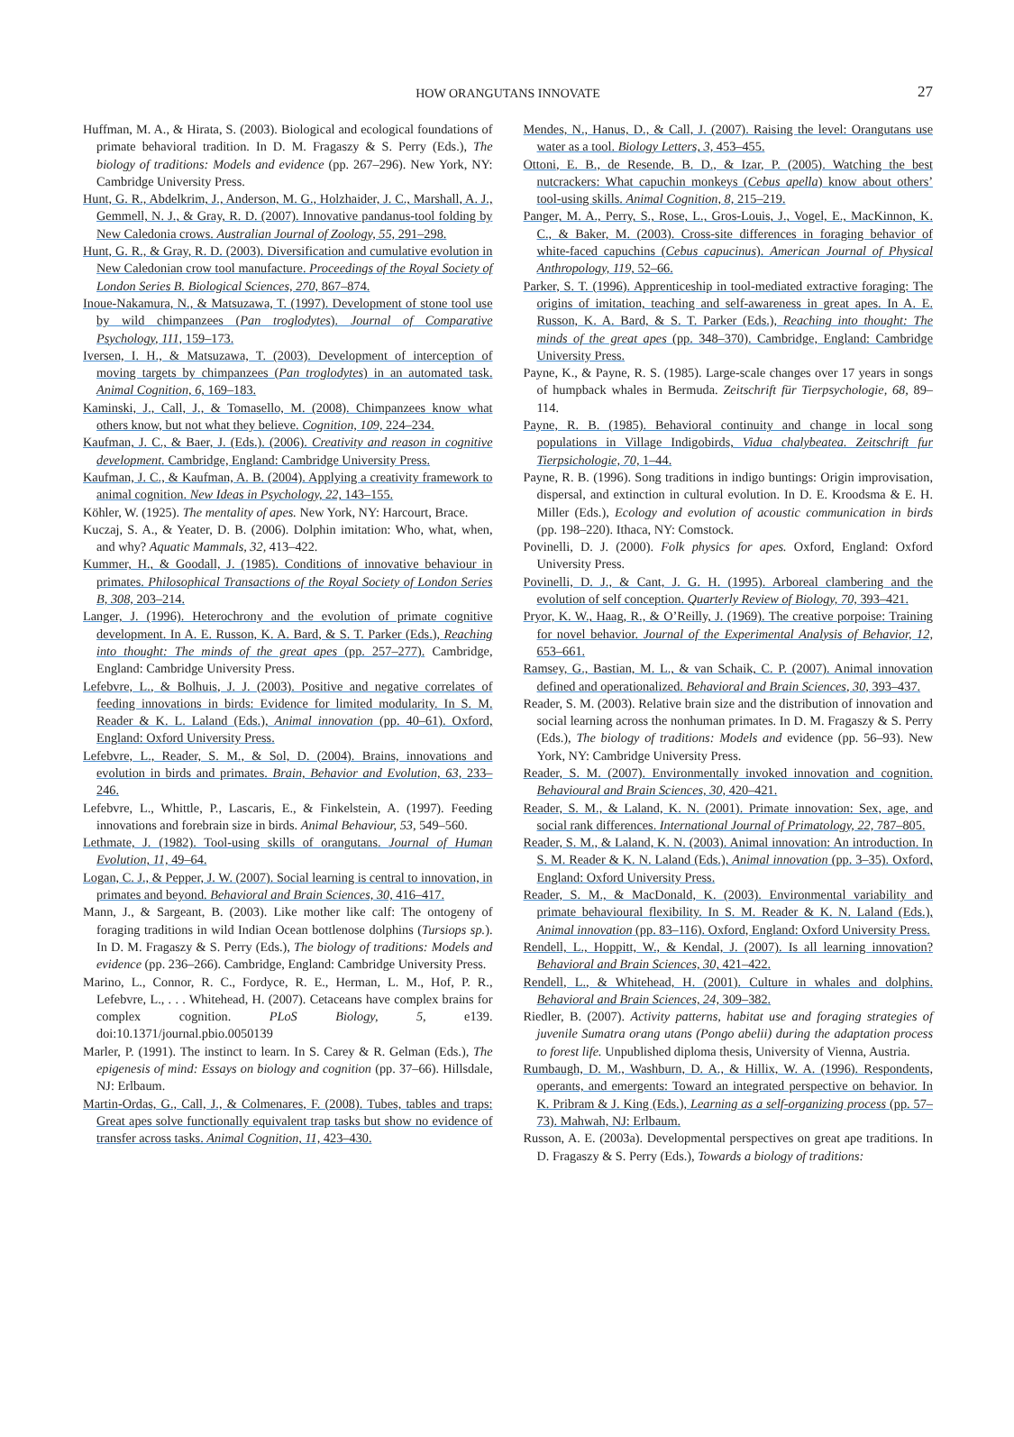HOW ORANGUTANS INNOVATE 27
Huffman, M. A., & Hirata, S. (2003). Biological and ecological foundations of primate behavioral tradition. In D. M. Fragaszy & S. Perry (Eds.), The biology of traditions: Models and evidence (pp. 267–296). New York, NY: Cambridge University Press.
Hunt, G. R., Abdelkrim, J., Anderson, M. G., Holzhaider, J. C., Marshall, A. J., Gemmell, N. J., & Gray, R. D. (2007). Innovative pandanus-tool folding by New Caledonia crows. Australian Journal of Zoology, 55, 291–298.
Hunt, G. R., & Gray, R. D. (2003). Diversification and cumulative evolution in New Caledonian crow tool manufacture. Proceedings of the Royal Society of London Series B. Biological Sciences, 270, 867–874.
Inoue-Nakamura, N., & Matsuzawa, T. (1997). Development of stone tool use by wild chimpanzees (Pan troglodytes). Journal of Comparative Psychology, 111, 159–173.
Iversen, I. H., & Matsuzawa, T. (2003). Development of interception of moving targets by chimpanzees (Pan troglodytes) in an automated task. Animal Cognition, 6, 169–183.
Kaminski, J., Call, J., & Tomasello, M. (2008). Chimpanzees know what others know, but not what they believe. Cognition, 109, 224–234.
Kaufman, J. C., & Baer, J. (Eds.). (2006). Creativity and reason in cognitive development. Cambridge, England: Cambridge University Press.
Kaufman, J. C., & Kaufman, A. B. (2004). Applying a creativity framework to animal cognition. New Ideas in Psychology, 22, 143–155.
Köhler, W. (1925). The mentality of apes. New York, NY: Harcourt, Brace.
Kuczaj, S. A., & Yeater, D. B. (2006). Dolphin imitation: Who, what, when, and why? Aquatic Mammals, 32, 413–422.
Kummer, H., & Goodall, J. (1985). Conditions of innovative behaviour in primates. Philosophical Transactions of the Royal Society of London Series B, 308, 203–214.
Langer, J. (1996). Heterochrony and the evolution of primate cognitive development. In A. E. Russon, K. A. Bard, & S. T. Parker (Eds.), Reaching into thought: The minds of the great apes (pp. 257–277). Cambridge, England: Cambridge University Press.
Lefebvre, L., & Bolhuis, J. J. (2003). Positive and negative correlates of feeding innovations in birds: Evidence for limited modularity. In S. M. Reader & K. L. Laland (Eds.), Animal innovation (pp. 40–61). Oxford, England: Oxford University Press.
Lefebvre, L., Reader, S. M., & Sol, D. (2004). Brains, innovations and evolution in birds and primates. Brain, Behavior and Evolution, 63, 233–246.
Lefebvre, L., Whittle, P., Lascaris, E., & Finkelstein, A. (1997). Feeding innovations and forebrain size in birds. Animal Behaviour, 53, 549–560.
Lethmate, J. (1982). Tool-using skills of orangutans. Journal of Human Evolution, 11, 49–64.
Logan, C. J., & Pepper, J. W. (2007). Social learning is central to innovation, in primates and beyond. Behavioral and Brain Sciences, 30, 416–417.
Mann, J., & Sargeant, B. (2003). Like mother like calf: The ontogeny of foraging traditions in wild Indian Ocean bottlenose dolphins (Tursiops sp.). In D. M. Fragaszy & S. Perry (Eds.), The biology of traditions: Models and evidence (pp. 236–266). Cambridge, England: Cambridge University Press.
Marino, L., Connor, R. C., Fordyce, R. E., Herman, L. M., Hof, P. R., Lefebvre, L., . . . Whitehead, H. (2007). Cetaceans have complex brains for complex cognition. PLoS Biology, 5, e139. doi:10.1371/journal.pbio.0050139
Marler, P. (1991). The instinct to learn. In S. Carey & R. Gelman (Eds.), The epigenesis of mind: Essays on biology and cognition (pp. 37–66). Hillsdale, NJ: Erlbaum.
Martin-Ordas, G., Call, J., & Colmenares, F. (2008). Tubes, tables and traps: Great apes solve functionally equivalent trap tasks but show no evidence of transfer across tasks. Animal Cognition, 11, 423–430.
Mendes, N., Hanus, D., & Call, J. (2007). Raising the level: Orangutans use water as a tool. Biology Letters, 3, 453–455.
Ottoni, E. B., de Resende, B. D., & Izar, P. (2005). Watching the best nutcrackers: What capuchin monkeys (Cebus apella) know about others’ tool-using skills. Animal Cognition, 8, 215–219.
Panger, M. A., Perry, S., Rose, L., Gros-Louis, J., Vogel, E., MacKinnon, K. C., & Baker, M. (2003). Cross-site differences in foraging behavior of white-faced capuchins (Cebus capucinus). American Journal of Physical Anthropology, 119, 52–66.
Parker, S. T. (1996). Apprenticeship in tool-mediated extractive foraging: The origins of imitation, teaching and self-awareness in great apes. In A. E. Russon, K. A. Bard, & S. T. Parker (Eds.), Reaching into thought: The minds of the great apes (pp. 348–370). Cambridge, England: Cambridge University Press.
Payne, K., & Payne, R. S. (1985). Large-scale changes over 17 years in songs of humpback whales in Bermuda. Zeitschrift für Tierpsychologie, 68, 89–114.
Payne, R. B. (1985). Behavioral continuity and change in local song populations in Village Indigobirds, Vidua chalybeatea. Zeitschrift fur Tierpsichologie, 70, 1–44.
Payne, R. B. (1996). Song traditions in indigo buntings: Origin improvisation, dispersal, and extinction in cultural evolution. In D. E. Kroodsma & E. H. Miller (Eds.), Ecology and evolution of acoustic communication in birds (pp. 198–220). Ithaca, NY: Comstock.
Povinelli, D. J. (2000). Folk physics for apes. Oxford, England: Oxford University Press.
Povinelli, D. J., & Cant, J. G. H. (1995). Arboreal clambering and the evolution of self conception. Quarterly Review of Biology, 70, 393–421.
Pryor, K. W., Haag, R., & O’Reilly, J. (1969). The creative porpoise: Training for novel behavior. Journal of the Experimental Analysis of Behavior, 12, 653–661.
Ramsey, G., Bastian, M. L., & van Schaik, C. P. (2007). Animal innovation defined and operationalized. Behavioral and Brain Sciences, 30, 393–437.
Reader, S. M. (2003). Relative brain size and the distribution of innovation and social learning across the nonhuman primates. In D. M. Fragaszy & S. Perry (Eds.), The biology of traditions: Models and evidence (pp. 56–93). New York, NY: Cambridge University Press.
Reader, S. M. (2007). Environmentally invoked innovation and cognition. Behavioural and Brain Sciences, 30, 420–421.
Reader, S. M., & Laland, K. N. (2001). Primate innovation: Sex, age, and social rank differences. International Journal of Primatology, 22, 787–805.
Reader, S. M., & Laland, K. N. (2003). Animal innovation: An introduction. In S. M. Reader & K. N. Laland (Eds.), Animal innovation (pp. 3–35). Oxford, England: Oxford University Press.
Reader, S. M., & MacDonald, K. (2003). Environmental variability and primate behavioural flexibility. In S. M. Reader & K. N. Laland (Eds.), Animal innovation (pp. 83–116). Oxford, England: Oxford University Press.
Rendell, L., Hoppitt, W., & Kendal, J. (2007). Is all learning innovation? Behavioral and Brain Sciences, 30, 421–422.
Rendell, L., & Whitehead, H. (2001). Culture in whales and dolphins. Behavioral and Brain Sciences, 24, 309–382.
Riedler, B. (2007). Activity patterns, habitat use and foraging strategies of juvenile Sumatra orang utans (Pongo abelii) during the adaptation process to forest life. Unpublished diploma thesis, University of Vienna, Austria.
Rumbaugh, D. M., Washburn, D. A., & Hillix, W. A. (1996). Respondents, operants, and emergents: Toward an integrated perspective on behavior. In K. Pribram & J. King (Eds.), Learning as a self-organizing process (pp. 57–73). Mahwah, NJ: Erlbaum.
Russon, A. E. (2003a). Developmental perspectives on great ape traditions. In D. Fragaszy & S. Perry (Eds.), Towards a biology of traditions: